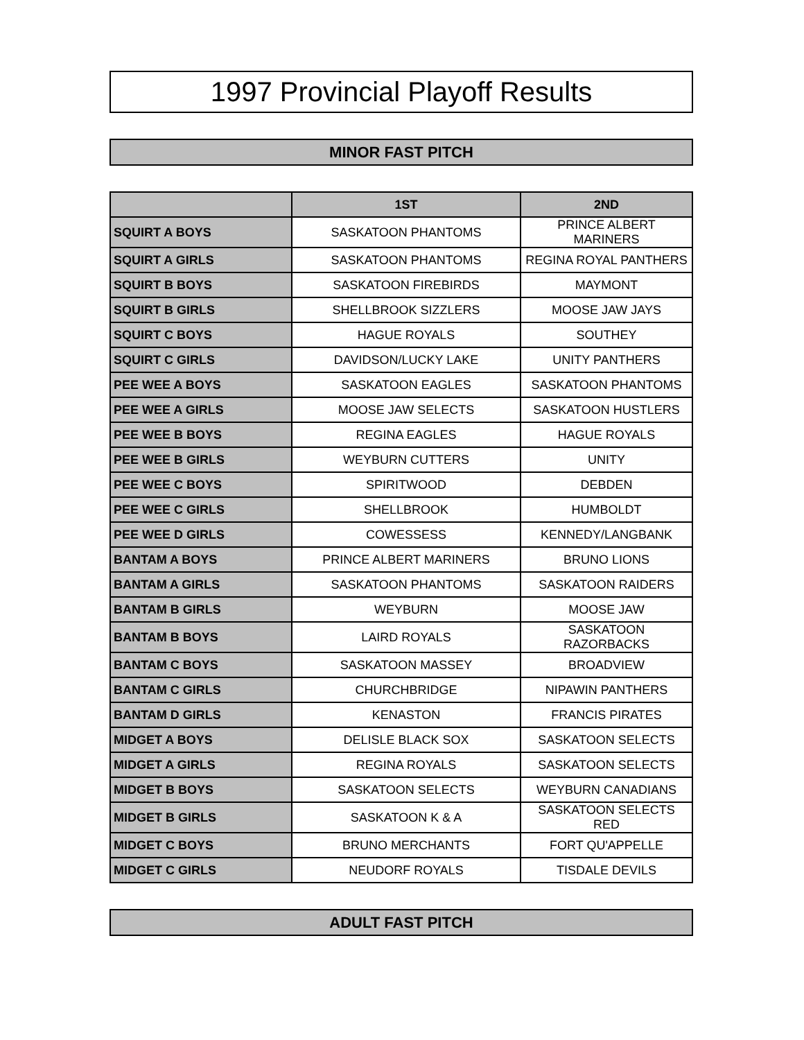1997 Provincial Playoff Results
MINOR FAST PITCH
| | 1ST | 2ND |
| --- | --- | --- |
| SQUIRT A BOYS | SASKATOON PHANTOMS | PRINCE ALBERT MARINERS |
| SQUIRT A GIRLS | SASKATOON PHANTOMS | REGINA ROYAL PANTHERS |
| SQUIRT B BOYS | SASKATOON FIREBIRDS | MAYMONT |
| SQUIRT B GIRLS | SHELLBROOK SIZZLERS | MOOSE JAW JAYS |
| SQUIRT C BOYS | HAGUE ROYALS | SOUTHEY |
| SQUIRT C GIRLS | DAVIDSON/LUCKY LAKE | UNITY PANTHERS |
| PEE WEE A BOYS | SASKATOON EAGLES | SASKATOON PHANTOMS |
| PEE WEE A GIRLS | MOOSE JAW SELECTS | SASKATOON HUSTLERS |
| PEE WEE B BOYS | REGINA EAGLES | HAGUE ROYALS |
| PEE WEE B GIRLS | WEYBURN CUTTERS | UNITY |
| PEE WEE C BOYS | SPIRITWOOD | DEBDEN |
| PEE WEE C GIRLS | SHELLBROOK | HUMBOLDT |
| PEE WEE D GIRLS | COWESSESS | KENNEDY/LANGBANK |
| BANTAM A BOYS | PRINCE ALBERT MARINERS | BRUNO LIONS |
| BANTAM A GIRLS | SASKATOON PHANTOMS | SASKATOON RAIDERS |
| BANTAM B GIRLS | WEYBURN | MOOSE JAW |
| BANTAM B BOYS | LAIRD ROYALS | SASKATOON RAZORBACKS |
| BANTAM C BOYS | SASKATOON MASSEY | BROADVIEW |
| BANTAM C GIRLS | CHURCHBRIDGE | NIPAWIN PANTHERS |
| BANTAM D GIRLS | KENASTON | FRANCIS PIRATES |
| MIDGET A BOYS | DELISLE BLACK SOX | SASKATOON SELECTS |
| MIDGET A GIRLS | REGINA ROYALS | SASKATOON SELECTS |
| MIDGET B BOYS | SASKATOON SELECTS | WEYBURN CANADIANS |
| MIDGET B GIRLS | SASKATOON K & A | SASKATOON SELECTS RED |
| MIDGET C BOYS | BRUNO MERCHANTS | FORT QU'APPELLE |
| MIDGET C GIRLS | NEUDORF ROYALS | TISDALE DEVILS |
ADULT FAST PITCH